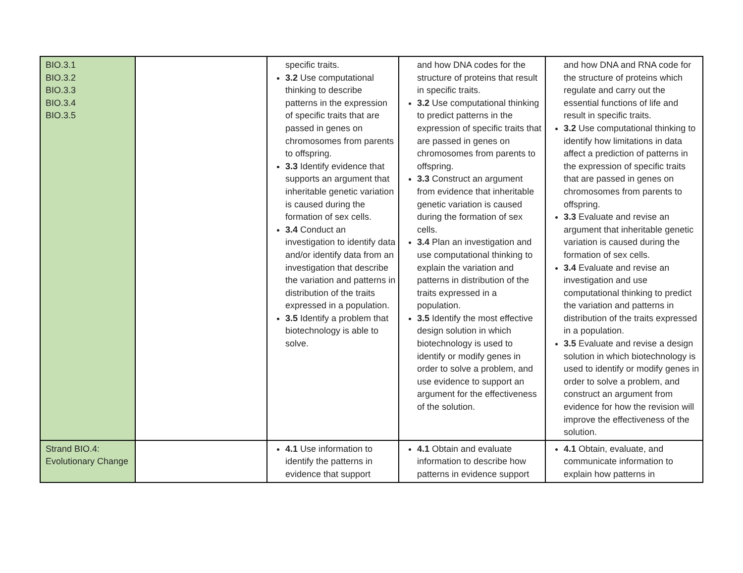| BIO.3.1 BIO.3.2 BIO.3.3 BIO.3.4 BIO.3.5 | | specific traits. 3.2 Use computational thinking to describe patterns in the expression of specific traits that are passed in genes on chromosomes from parents to offspring. 3.3 Identify evidence that supports an argument that inheritable genetic variation is caused during the formation of sex cells. 3.4 Conduct an investigation to identify data and/or identify data from an investigation that describe the variation and patterns in distribution of the traits expressed in a population. 3.5 Identify a problem that biotechnology is able to solve. | and how DNA codes for the structure of proteins that result in specific traits. 3.2 Use computational thinking to predict patterns in the expression of specific traits that are passed in genes on chromosomes from parents to offspring. 3.3 Construct an argument from evidence that inheritable genetic variation is caused during the formation of sex cells. 3.4 Plan an investigation and use computational thinking to explain the variation and patterns in distribution of the traits expressed in a population. 3.5 Identify the most effective design solution in which biotechnology is used to identify or modify genes in order to solve a problem, and use evidence to support an argument for the effectiveness of the solution. | and how DNA and RNA code for the structure of proteins which regulate and carry out the essential functions of life and result in specific traits. 3.2 Use computational thinking to identify how limitations in data affect a prediction of patterns in the expression of specific traits that are passed in genes on chromosomes from parents to offspring. 3.3 Evaluate and revise an argument that inheritable genetic variation is caused during the formation of sex cells. 3.4 Evaluate and revise an investigation and use computational thinking to predict the variation and patterns in distribution of the traits expressed in a population. 3.5 Evaluate and revise a design solution in which biotechnology is used to identify or modify genes in order to solve a problem, and construct an argument from evidence for how the revision will improve the effectiveness of the solution. |
| Strand BIO.4: Evolutionary Change | | 4.1 Use information to identify the patterns in evidence that support | 4.1 Obtain and evaluate information to describe how patterns in evidence support | 4.1 Obtain, evaluate, and communicate information to explain how patterns in |